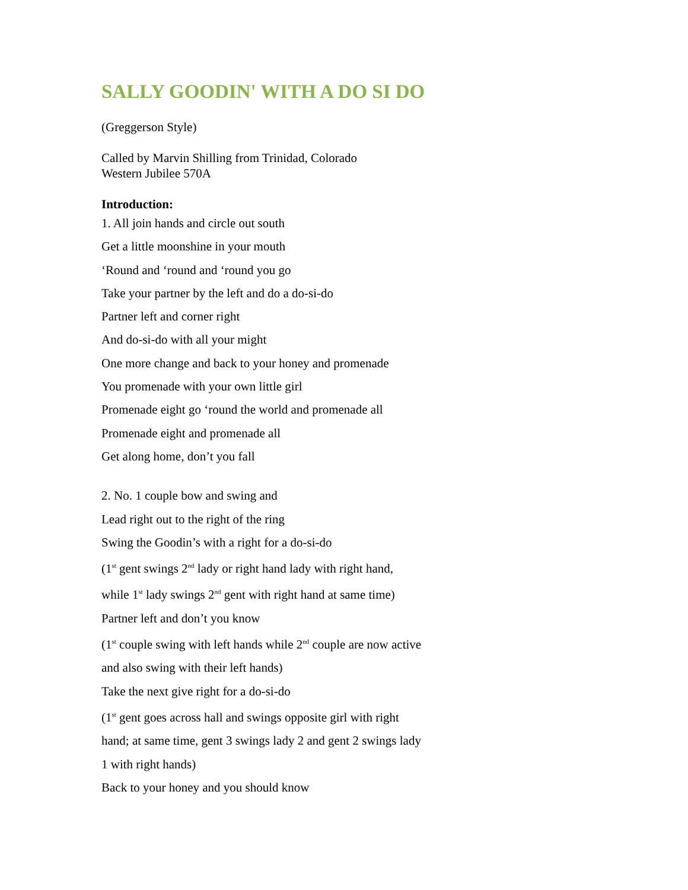SALLY GOODIN' WITH A DO SI DO
(Greggerson Style)
Called by Marvin Shilling from Trinidad, Colorado
Western Jubilee 570A
Introduction:
1. All join hands and circle out south
Get a little moonshine in your mouth
‘Round and ‘round and ‘round you go
Take your partner by the left and do a do-si-do
Partner left and corner right
And do-si-do with all your might
One more change and back to your honey and promenade
You promenade with your own little girl
Promenade eight go ‘round the world and promenade all
Promenade eight and promenade all
Get along home, don’t you fall
2. No. 1 couple bow and swing and
Lead right out to the right of the ring
Swing the Goodin’s with a right for a do-si-do
(1<sup>st</sup> gent swings 2<sup>nd</sup> lady or right hand lady with right hand,
while 1<sup>st</sup> lady swings 2<sup>nd</sup> gent with right hand at same time)
Partner left and don’t you know
(1<sup>st</sup> couple swing with left hands while 2<sup>nd</sup> couple are now active
and also swing with their left hands)
Take the next give right for a do-si-do
(1<sup>st</sup> gent goes across hall and swings opposite girl with right
hand; at same time, gent 3 swings lady 2 and gent 2 swings lady
1 with right hands)
Back to your honey and you should know